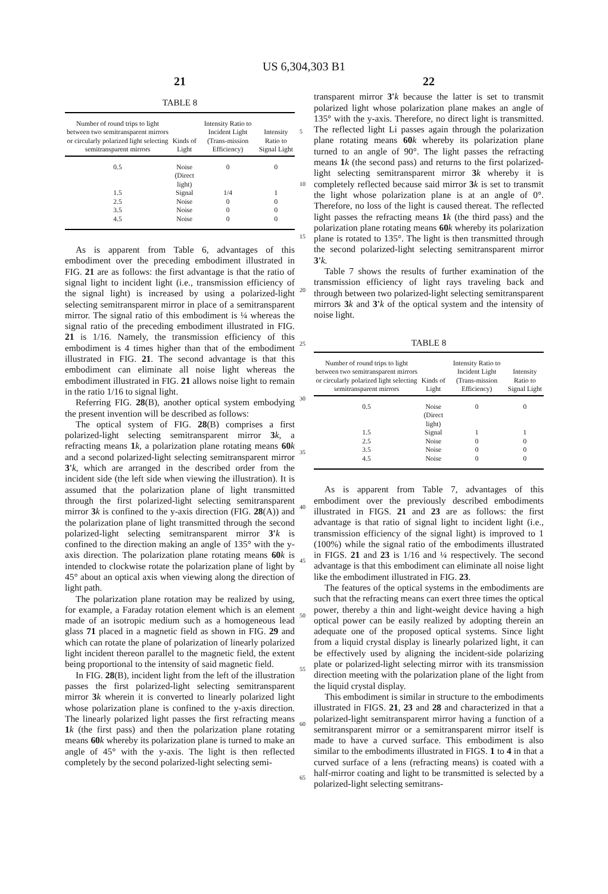US 6,304,303 B1
21
TABLE 8
| Number of round trips to light between two semitransparent mirrors or circularly polarized light selecting semitransparent mirrors | Kinds of Light | Intensity Ratio to Incident Light (Trans-mission Efficiency) | Intensity Ratio to Signal Light |
| --- | --- | --- | --- |
| 0.5 | Noise (Direct light) | 0 | 0 |
| 1.5 | Signal | 1/4 | 1 |
| 2.5 | Noise | 0 | 0 |
| 3.5 | Noise | 0 | 0 |
| 4.5 | Noise | 0 | 0 |
As is apparent from Table 6, advantages of this embodiment over the preceding embodiment illustrated in FIG. 21 are as follows: the first advantage is that the ratio of signal light to incident light (i.e., transmission efficiency of the signal light) is increased by using a polarized-light selecting semitransparent mirror in place of a semitransparent mirror. The signal ratio of this embodiment is ¼ whereas the signal ratio of the preceding embodiment illustrated in FIG. 21 is 1/16. Namely, the transmission efficiency of this embodiment is 4 times higher than that of the embodiment illustrated in FIG. 21. The second advantage is that this embodiment can eliminate all noise light whereas the embodiment illustrated in FIG. 21 allows noise light to remain in the ratio 1/16 to signal light.
Referring FIG. 28(B), another optical system embodying the present invention will be described as follows:
The optical system of FIG. 28(B) comprises a first polarized-light selecting semitransparent mirror 3 k, a refracting means 1 k, a polarization plane rotating means 60 k and a second polarized-light selecting semitransparent mirror 3'k, which are arranged in the described order from the incident side (the left side when viewing the illustration). It is assumed that the polarization plane of light transmitted through the first polarized-light selecting semitransparent mirror 3 k is confined to the y-axis direction (FIG. 28(A)) and the polarization plane of light transmitted through the second polarized-light selecting semitransparent mirror 3'k is confined to the direction making an angle of 135° with the y-axis direction. The polarization plane rotating means 60 k is intended to clockwise rotate the polarization plane of light by 45° about an optical axis when viewing along the direction of light path.
The polarization plane rotation may be realized by using, for example, a Faraday rotation element which is an element made of an isotropic medium such as a homogeneous lead glass 71 placed in a magnetic field as shown in FIG. 29 and which can rotate the plane of polarization of linearly polarized light incident thereon parallel to the magnetic field, the extent being proportional to the intensity of said magnetic field.
In FIG. 28(B), incident light from the left of the illustration passes the first polarized-light selecting semitransparent mirror 3 k wherein it is converted to linearly polarized light whose polarization plane is confined to the y-axis direction. The linearly polarized light passes the first refracting means 1 k (the first pass) and then the polarization plane rotating means 60 k whereby its polarization plane is turned to make an angle of 45° with the y-axis. The light is then reflected completely by the second polarized-light selecting semi-
5
10
15
20
25
30
35
40
45
50
55
60
65
22
transparent mirror 3'k because the latter is set to transmit polarized light whose polarization plane makes an angle of 135° with the y-axis. Therefore, no direct light is transmitted. The reflected light Li passes again through the polarization plane rotating means 60 k whereby its polarization plane turned to an angle of 90°. The light passes the refracting means 1 k (the second pass) and returns to the first polarized-light selecting semitransparent mirror 3 k whereby it is completely reflected because said mirror 3 k is set to transmit the light whose polarization plane is at an angle of 0°. Therefore, no loss of the light is caused thereat. The reflected light passes the refracting means 1 k (the third pass) and the polarization plane rotating means 60 k whereby its polarization plane is rotated to 135°. The light is then transmitted through the second polarized-light selecting semitransparent mirror 3'k.
Table 7 shows the results of further examination of the transmission efficiency of light rays traveling back and through between two polarized-light selecting semitransparent mirrors 3 k and 3'k of the optical system and the intensity of noise light.
TABLE 8
| Number of round trips to light between two semitransparent mirrors or circularly polarized light selecting semitransparent mirrors | Kinds of Light | Intensity Ratio to Incident Light (Trans-mission Efficiency) | Intensity Ratio to Signal Light |
| --- | --- | --- | --- |
| 0.5 | Noise (Direct light) | 0 | 0 |
| 1.5 | Signal | 1 | 1 |
| 2.5 | Noise | 0 | 0 |
| 3.5 | Noise | 0 | 0 |
| 4.5 | Noise | 0 | 0 |
As is apparent from Table 7, advantages of this embodiment over the previously described embodiments illustrated in FIGS. 21 and 23 are as follows: the first advantage is that ratio of signal light to incident light (i.e., transmission efficiency of the signal light) is improved to 1 (100%) while the signal ratio of the embodiments illustrated in FIGS. 21 and 23 is 1/16 and ¼ respectively. The second advantage is that this embodiment can eliminate all noise light like the embodiment illustrated in FIG. 23.
The features of the optical systems in the embodiments are such that the refracting means can exert three times the optical power, thereby a thin and light-weight device having a high optical power can be easily realized by adopting therein an adequate one of the proposed optical systems. Since light from a liquid crystal display is linearly polarized light, it can be effectively used by aligning the incident-side polarizing plate or polarized-light selecting mirror with its transmission direction meeting with the polarization plane of the light from the liquid crystal display.
This embodiment is similar in structure to the embodiments illustrated in FIGS. 21, 23 and 28 and characterized in that a polarized-light semitransparent mirror having a function of a semitransparent mirror or a semitransparent mirror itself is made to have a curved surface. This embodiment is also similar to the embodiments illustrated in FIGS. 1 to 4 in that a curved surface of a lens (refracting means) is coated with a half-mirror coating and light to be transmitted is selected by a polarized-light selecting semitrans-